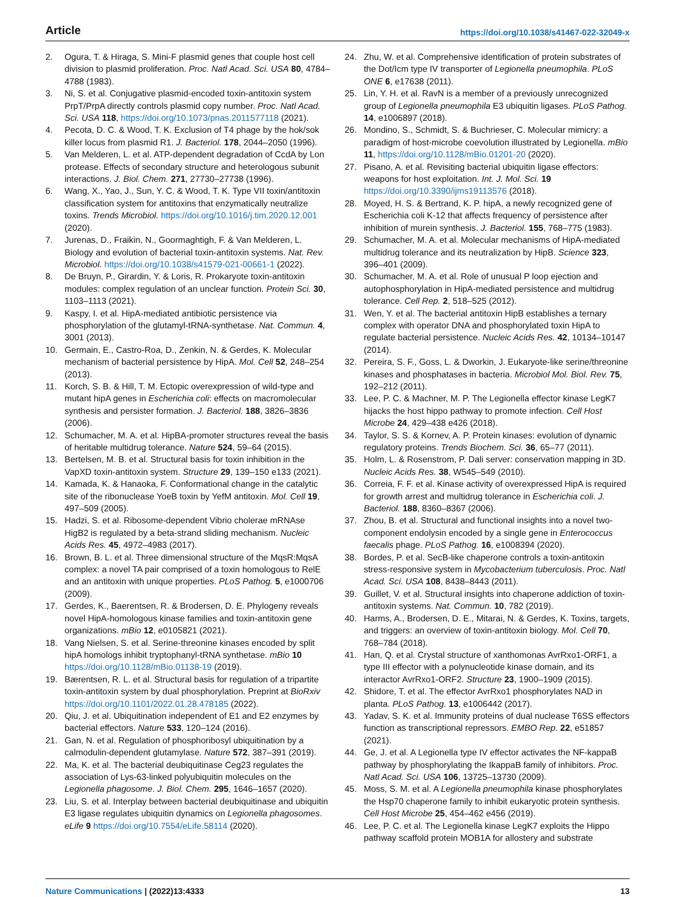Article https://doi.org/10.1038/s41467-022-32049-x
2. Ogura, T. & Hiraga, S. Mini-F plasmid genes that couple host cell division to plasmid proliferation. Proc. Natl Acad. Sci. USA 80, 4784–4788 (1983).
3. Ni, S. et al. Conjugative plasmid-encoded toxin-antitoxin system PrpT/PrpA directly controls plasmid copy number. Proc. Natl Acad. Sci. USA 118, https://doi.org/10.1073/pnas.2011577118 (2021).
4. Pecota, D. C. & Wood, T. K. Exclusion of T4 phage by the hok/sok killer locus from plasmid R1. J. Bacteriol. 178, 2044–2050 (1996).
5. Van Melderen, L. et al. ATP-dependent degradation of CcdA by Lon protease. Effects of secondary structure and heterologous subunit interactions. J. Biol. Chem. 271, 27730–27738 (1996).
6. Wang, X., Yao, J., Sun, Y. C. & Wood, T. K. Type VII toxin/antitoxin classification system for antitoxins that enzymatically neutralize toxins. Trends Microbiol. https://doi.org/10.1016/j.tim.2020.12.001 (2020).
7. Jurenas, D., Fraikin, N., Goormaghtigh, F. & Van Melderen, L. Biology and evolution of bacterial toxin-antitoxin systems. Nat. Rev. Microbiol. https://doi.org/10.1038/s41579-021-00661-1 (2022).
8. De Bruyn, P., Girardin, Y. & Loris, R. Prokaryote toxin-antitoxin modules: complex regulation of an unclear function. Protein Sci. 30, 1103–1113 (2021).
9. Kaspy, I. et al. HipA-mediated antibiotic persistence via phosphorylation of the glutamyl-tRNA-synthetase. Nat. Commun. 4, 3001 (2013).
10. Germain, E., Castro-Roa, D., Zenkin, N. & Gerdes, K. Molecular mechanism of bacterial persistence by HipA. Mol. Cell 52, 248–254 (2013).
11. Korch, S. B. & Hill, T. M. Ectopic overexpression of wild-type and mutant hipA genes in Escherichia coli: effects on macromolecular synthesis and persister formation. J. Bacteriol. 188, 3826–3836 (2006).
12. Schumacher, M. A. et al. HipBA-promoter structures reveal the basis of heritable multidrug tolerance. Nature 524, 59–64 (2015).
13. Bertelsen, M. B. et al. Structural basis for toxin inhibition in the VapXD toxin-antitoxin system. Structure 29, 139–150 e133 (2021).
14. Kamada, K. & Hanaoka, F. Conformational change in the catalytic site of the ribonuclease YoeB toxin by YefM antitoxin. Mol. Cell 19, 497–509 (2005).
15. Hadzi, S. et al. Ribosome-dependent Vibrio cholerae mRNAse HigB2 is regulated by a beta-strand sliding mechanism. Nucleic Acids Res. 45, 4972–4983 (2017).
16. Brown, B. L. et al. Three dimensional structure of the MqsR:MqsA complex: a novel TA pair comprised of a toxin homologous to RelE and an antitoxin with unique properties. PLoS Pathog. 5, e1000706 (2009).
17. Gerdes, K., Baerentsen, R. & Brodersen, D. E. Phylogeny reveals novel HipA-homologous kinase families and toxin-antitoxin gene organizations. mBio 12, e0105821 (2021).
18. Vang Nielsen, S. et al. Serine-threonine kinases encoded by split hipA homologs inhibit tryptophanyl-tRNA synthetase. mBio 10 https://doi.org/10.1128/mBio.01138-19 (2019).
19. Bærentsen, R. L. et al. Structural basis for regulation of a tripartite toxin-antitoxin system by dual phosphorylation. Preprint at BioRxiv https://doi.org/10.1101/2022.01.28.478185 (2022).
20. Qiu, J. et al. Ubiquitination independent of E1 and E2 enzymes by bacterial effectors. Nature 533, 120–124 (2016).
21. Gan, N. et al. Regulation of phosphoribosyl ubiquitination by a calmodulin-dependent glutamylase. Nature 572, 387–391 (2019).
22. Ma, K. et al. The bacterial deubiquitinase Ceg23 regulates the association of Lys-63-linked polyubiquitin molecules on the Legionella phagosome. J. Biol. Chem. 295, 1646–1657 (2020).
23. Liu, S. et al. Interplay between bacterial deubiquitinase and ubiquitin E3 ligase regulates ubiquitin dynamics on Legionella phagosomes. eLife 9 https://doi.org/10.7554/eLife.58114 (2020).
24. Zhu, W. et al. Comprehensive identification of protein substrates of the Dot/Icm type IV transporter of Legionella pneumophila. PLoS ONE 6, e17638 (2011).
25. Lin, Y. H. et al. RavN is a member of a previously unrecognized group of Legionella pneumophila E3 ubiquitin ligases. PLoS Pathog. 14, e1006897 (2018).
26. Mondino, S., Schmidt, S. & Buchrieser, C. Molecular mimicry: a paradigm of host-microbe coevolution illustrated by Legionella. mBio 11, https://doi.org/10.1128/mBio.01201-20 (2020).
27. Pisano, A. et al. Revisiting bacterial ubiquitin ligase effectors: weapons for host exploitation. Int. J. Mol. Sci. 19 https://doi.org/10.3390/ijms19113576 (2018).
28. Moyed, H. S. & Bertrand, K. P. hipA, a newly recognized gene of Escherichia coli K-12 that affects frequency of persistence after inhibition of murein synthesis. J. Bacteriol. 155, 768–775 (1983).
29. Schumacher, M. A. et al. Molecular mechanisms of HipA-mediated multidrug tolerance and its neutralization by HipB. Science 323, 396–401 (2009).
30. Schumacher, M. A. et al. Role of unusual P loop ejection and autophosphorylation in HipA-mediated persistence and multidrug tolerance. Cell Rep. 2, 518–525 (2012).
31. Wen, Y. et al. The bacterial antitoxin HipB establishes a ternary complex with operator DNA and phosphorylated toxin HipA to regulate bacterial persistence. Nucleic Acids Res. 42, 10134–10147 (2014).
32. Pereira, S. F., Goss, L. & Dworkin, J. Eukaryote-like serine/threonine kinases and phosphatases in bacteria. Microbiol Mol. Biol. Rev. 75, 192–212 (2011).
33. Lee, P. C. & Machner, M. P. The Legionella effector kinase LegK7 hijacks the host hippo pathway to promote infection. Cell Host Microbe 24, 429–438 e426 (2018).
34. Taylor, S. S. & Kornev, A. P. Protein kinases: evolution of dynamic regulatory proteins. Trends Biochem. Sci. 36, 65–77 (2011).
35. Holm, L. & Rosenstrom, P. Dali server: conservation mapping in 3D. Nucleic Acids Res. 38, W545–549 (2010).
36. Correia, F. F. et al. Kinase activity of overexpressed HipA is required for growth arrest and multidrug tolerance in Escherichia coli. J. Bacteriol. 188, 8360–8367 (2006).
37. Zhou, B. et al. Structural and functional insights into a novel two-component endolysin encoded by a single gene in Enterococcus faecalis phage. PLoS Pathog. 16, e1008394 (2020).
38. Bordes, P. et al. SecB-like chaperone controls a toxin-antitoxin stress-responsive system in Mycobacterium tuberculosis. Proc. Natl Acad. Sci. USA 108, 8438–8443 (2011).
39. Guillet, V. et al. Structural insights into chaperone addiction of toxin-antitoxin systems. Nat. Commun. 10, 782 (2019).
40. Harms, A., Brodersen, D. E., Mitarai, N. & Gerdes, K. Toxins, targets, and triggers: an overview of toxin-antitoxin biology. Mol. Cell 70, 768–784 (2018).
41. Han, Q. et al. Crystal structure of xanthomonas AvrRxo1-ORF1, a type III effector with a polynucleotide kinase domain, and its interactor AvrRxo1-ORF2. Structure 23, 1900–1909 (2015).
42. Shidore, T. et al. The effector AvrRxo1 phosphorylates NAD in planta. PLoS Pathog. 13, e1006442 (2017).
43. Yadav, S. K. et al. Immunity proteins of dual nuclease T6SS effectors function as transcriptional repressors. EMBO Rep. 22, e51857 (2021).
44. Ge, J. et al. A Legionella type IV effector activates the NF-kappaB pathway by phosphorylating the IkappaB family of inhibitors. Proc. Natl Acad. Sci. USA 106, 13725–13730 (2009).
45. Moss, S. M. et al. A Legionella pneumophila kinase phosphorylates the Hsp70 chaperone family to inhibit eukaryotic protein synthesis. Cell Host Microbe 25, 454–462 e456 (2019).
46. Lee, P. C. et al. The Legionella kinase LegK7 exploits the Hippo pathway scaffold protein MOB1A for allostery and substrate
Nature Communications | (2022)13:4333 13